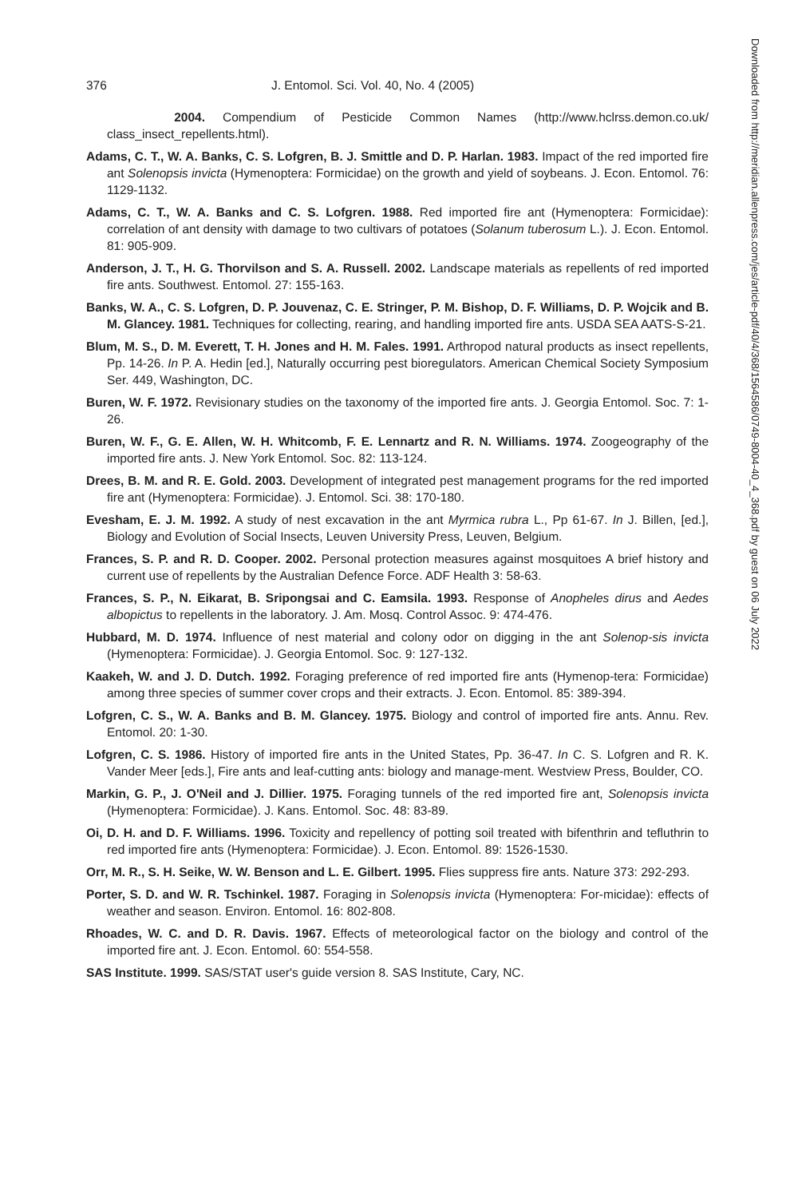376 J. Entomol. Sci. Vol. 40, No. 4 (2005)
2004. Compendium of Pesticide Common Names (http://www.hclrss.demon.co.uk/ class_insect_repellents.html).
Adams, C. T., W. A. Banks, C. S. Lofgren, B. J. Smittle and D. P. Harlan. 1983. Impact of the red imported fire ant Solenopsis invicta (Hymenoptera: Formicidae) on the growth and yield of soybeans. J. Econ. Entomol. 76: 1129-1132.
Adams, C. T., W. A. Banks and C. S. Lofgren. 1988. Red imported fire ant (Hymenoptera: Formicidae): correlation of ant density with damage to two cultivars of potatoes (Solanum tuberosum L.). J. Econ. Entomol. 81: 905-909.
Anderson, J. T., H. G. Thorvilson and S. A. Russell. 2002. Landscape materials as repellents of red imported fire ants. Southwest. Entomol. 27: 155-163.
Banks, W. A., C. S. Lofgren, D. P. Jouvenaz, C. E. Stringer, P. M. Bishop, D. F. Williams, D. P. Wojcik and B. M. Glancey. 1981. Techniques for collecting, rearing, and handling imported fire ants. USDA SEA AATS-S-21.
Blum, M. S., D. M. Everett, T. H. Jones and H. M. Fales. 1991. Arthropod natural products as insect repellents, Pp. 14-26. In P. A. Hedin [ed.], Naturally occurring pest bioregulators. American Chemical Society Symposium Ser. 449, Washington, DC.
Buren, W. F. 1972. Revisionary studies on the taxonomy of the imported fire ants. J. Georgia Entomol. Soc. 7: 1-26.
Buren, W. F., G. E. Allen, W. H. Whitcomb, F. E. Lennartz and R. N. Williams. 1974. Zoogeography of the imported fire ants. J. New York Entomol. Soc. 82: 113-124.
Drees, B. M. and R. E. Gold. 2003. Development of integrated pest management programs for the red imported fire ant (Hymenoptera: Formicidae). J. Entomol. Sci. 38: 170-180.
Evesham, E. J. M. 1992. A study of nest excavation in the ant Myrmica rubra L., Pp 61-67. In J. Billen, [ed.], Biology and Evolution of Social Insects, Leuven University Press, Leuven, Belgium.
Frances, S. P. and R. D. Cooper. 2002. Personal protection measures against mosquitoes A brief history and current use of repellents by the Australian Defence Force. ADF Health 3: 58-63.
Frances, S. P., N. Eikarat, B. Sripongsai and C. Eamsila. 1993. Response of Anopheles dirus and Aedes albopictus to repellents in the laboratory. J. Am. Mosq. Control Assoc. 9: 474-476.
Hubbard, M. D. 1974. Influence of nest material and colony odor on digging in the ant Solenop-sis invicta (Hymenoptera: Formicidae). J. Georgia Entomol. Soc. 9: 127-132.
Kaakeh, W. and J. D. Dutch. 1992. Foraging preference of red imported fire ants (Hymenop-tera: Formicidae) among three species of summer cover crops and their extracts. J. Econ. Entomol. 85: 389-394.
Lofgren, C. S., W. A. Banks and B. M. Glancey. 1975. Biology and control of imported fire ants. Annu. Rev. Entomol. 20: 1-30.
Lofgren, C. S. 1986. History of imported fire ants in the United States, Pp. 36-47. In C. S. Lofgren and R. K. Vander Meer [eds.], Fire ants and leaf-cutting ants: biology and manage-ment. Westview Press, Boulder, CO.
Markin, G. P., J. O'Neil and J. Dillier. 1975. Foraging tunnels of the red imported fire ant, Solenopsis invicta (Hymenoptera: Formicidae). J. Kans. Entomol. Soc. 48: 83-89.
Oi, D. H. and D. F. Williams. 1996. Toxicity and repellency of potting soil treated with bifenthrin and tefluthrin to red imported fire ants (Hymenoptera: Formicidae). J. Econ. Entomol. 89: 1526-1530.
Orr, M. R., S. H. Seike, W. W. Benson and L. E. Gilbert. 1995. Flies suppress fire ants. Nature 373: 292-293.
Porter, S. D. and W. R. Tschinkel. 1987. Foraging in Solenopsis invicta (Hymenoptera: For-micidae): effects of weather and season. Environ. Entomol. 16: 802-808.
Rhoades, W. C. and D. R. Davis. 1967. Effects of meteorological factor on the biology and control of the imported fire ant. J. Econ. Entomol. 60: 554-558.
SAS Institute. 1999. SAS/STAT user's guide version 8. SAS Institute, Cary, NC.
Downloaded from http://meridian.allenpress.com/jes/article-pdf/40/4/368/1564586/0749-8004-40_4_368.pdf by guest on 06 July 2022